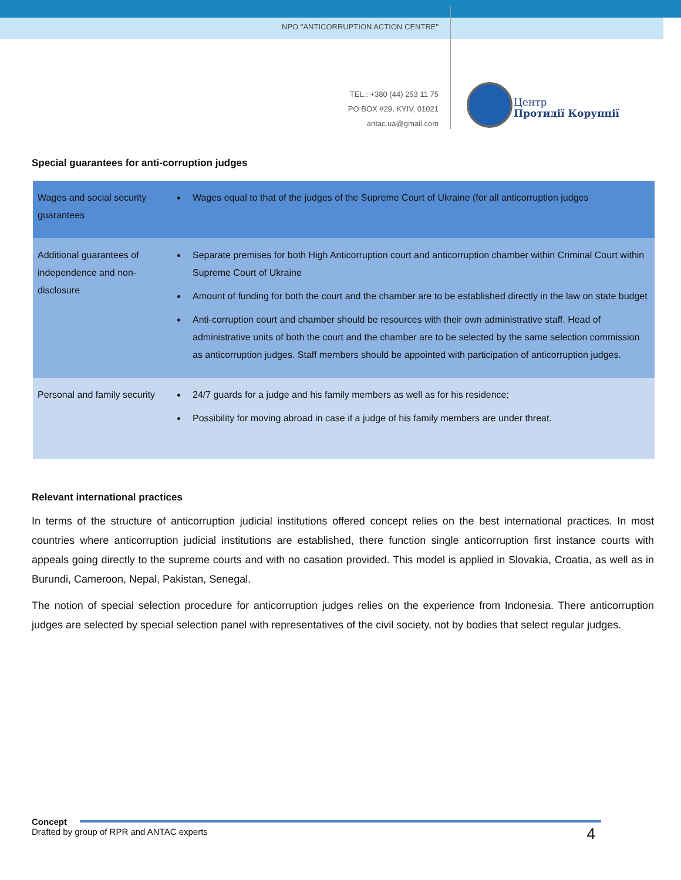NPO "ANTICORRUPTION ACTION CENTRE"
TEL.: +380 (44) 253 11 75
PO BOX #29, KYIV, 01021
antac.ua@gmail.com
Центр
Протидії Корупції
Special guarantees for anti-corruption judges
| Wages and social security guarantees | Wages equal to that of the judges of the Supreme Court of Ukraine (for all anticorruption judges |
| Additional guarantees of independence and non-disclosure | Separate premises for both High Anticorruption court and anticorruption chamber within Criminal Court within Supreme Court of Ukraine Amount of funding for both the court and the chamber are to be established directly in the law on state budget Anti-corruption court and chamber should be resources with their own administrative staff. Head of administrative units of both the court and the chamber are to be selected by the same selection commission as anticorruption judges. Staff members should be appointed with participation of anticorruption judges. |
| Personal and family security | 24/7 guards for a judge and his family members as well as for his residence; Possibility for moving abroad in case if a judge of his family members are under threat. |
Relevant international practices
In terms of the structure of anticorruption judicial institutions offered concept relies on the best international practices. In most countries where anticorruption judicial institutions are established, there function single anticorruption first instance courts with appeals going directly to the supreme courts and with no casation provided. This model is applied in Slovakia, Croatia, as well as in Burundi, Cameroon, Nepal, Pakistan, Senegal.
The notion of special selection procedure for anticorruption judges relies on the experience from Indonesia. There anticorruption judges are selected by special selection panel with representatives of the civil society, not by bodies that select regular judges.
Concept
Drafted by group of RPR and ANTAC experts
4